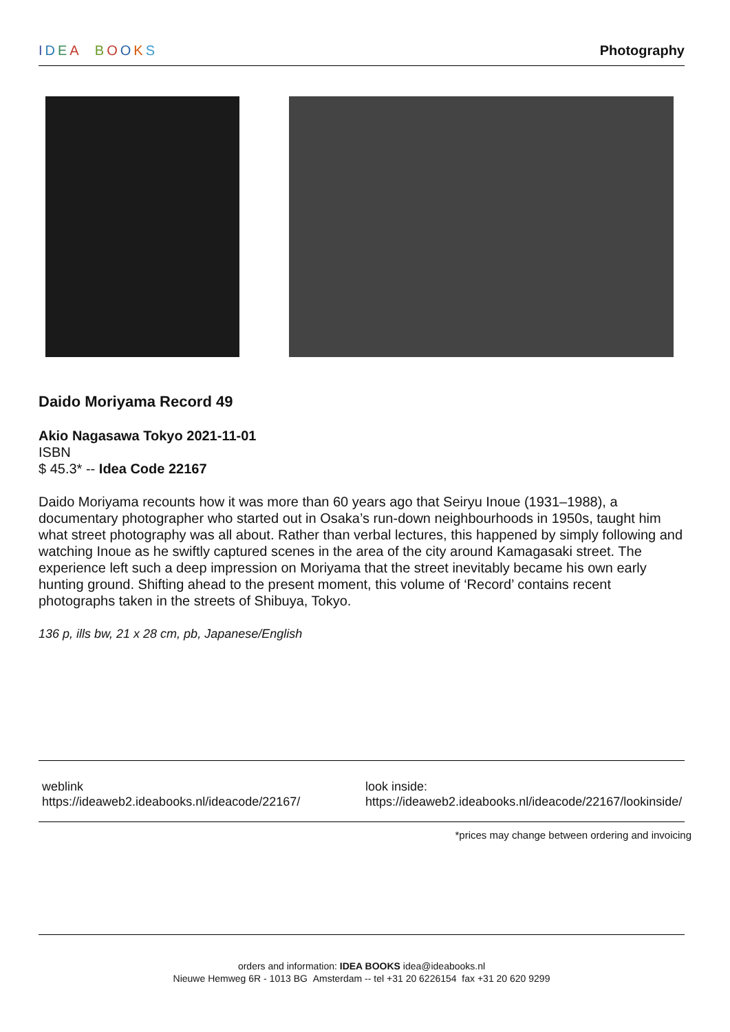IDEA BOOKS Photography
Daido Moriyama Record 49
Akio Nagasawa Tokyo 2021-11-01
ISBN
$ 45.3* -- Idea Code 22167
Daido Moriyama recounts how it was more than 60 years ago that Seiryu Inoue (1931–1988), a documentary photographer who started out in Osaka’s run-down neighbourhoods in 1950s, taught him what street photography was all about. Rather than verbal lectures, this happened by simply following and watching Inoue as he swiftly captured scenes in the area of the city around Kamagasaki street. The experience left such a deep impression on Moriyama that the street inevitably became his own early hunting ground. Shifting ahead to the present moment, this volume of ‘Record’ contains recent photographs taken in the streets of Shibuya, Tokyo.
136 p, ills bw, 21 x 28 cm, pb, Japanese/English
weblink
https://ideaweb2.ideabooks.nl/ideacode/22167/
look inside:
https://ideaweb2.ideabooks.nl/ideacode/22167/lookinside/
*prices may change between ordering and invoicing
orders and information: IDEA BOOKS idea@ideabooks.nl
Nieuwe Hemweg 6R - 1013 BG Amsterdam -- tel +31 20 6226154 fax +31 20 620 9299